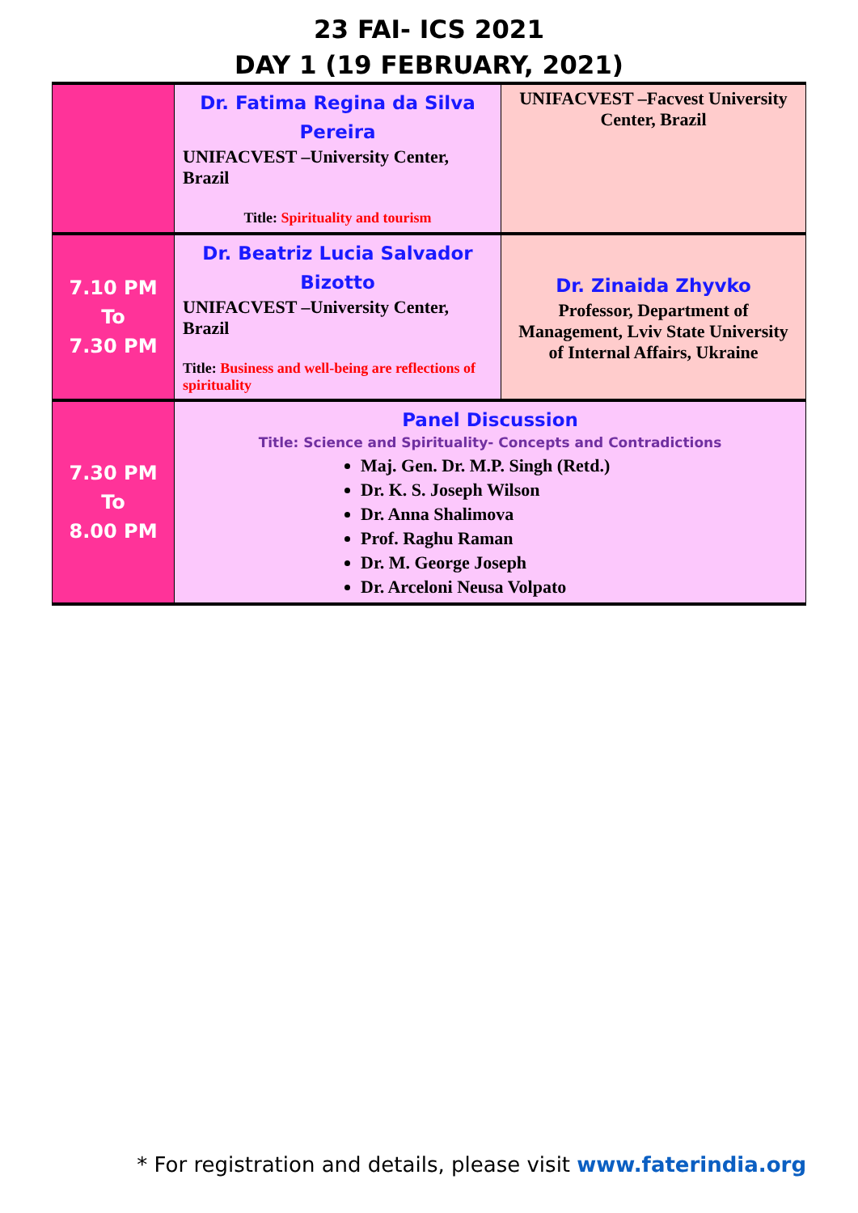23 FAI- ICS 2021
DAY 1 (19 FEBRUARY, 2021)
| | Dr. Fatima Regina da Silva Pereira UNIFACVEST –University Center, Brazil Title: Spirituality and tourism | UNIFACVEST –Facvest University Center, Brazil |
| 7.10 PM To 7.30 PM | Dr. Beatriz Lucia Salvador Bizotto UNIFACVEST –University Center, Brazil Title: Business and well-being are reflections of spirituality | Dr. Zinaida Zhyvko Professor, Department of Management, Lviv State University of Internal Affairs, Ukraine |
| 7.30 PM To 8.00 PM | Panel Discussion Title: Science and Spirituality- Concepts and Contradictions Maj. Gen. Dr. M.P. Singh (Retd.) Dr. K. S. Joseph Wilson Dr. Anna Shalimova Prof. Raghu Raman Dr. M. George Joseph Dr. Arceloni Neusa Volpato | |
* For registration and details, please visit www.faterindia.org